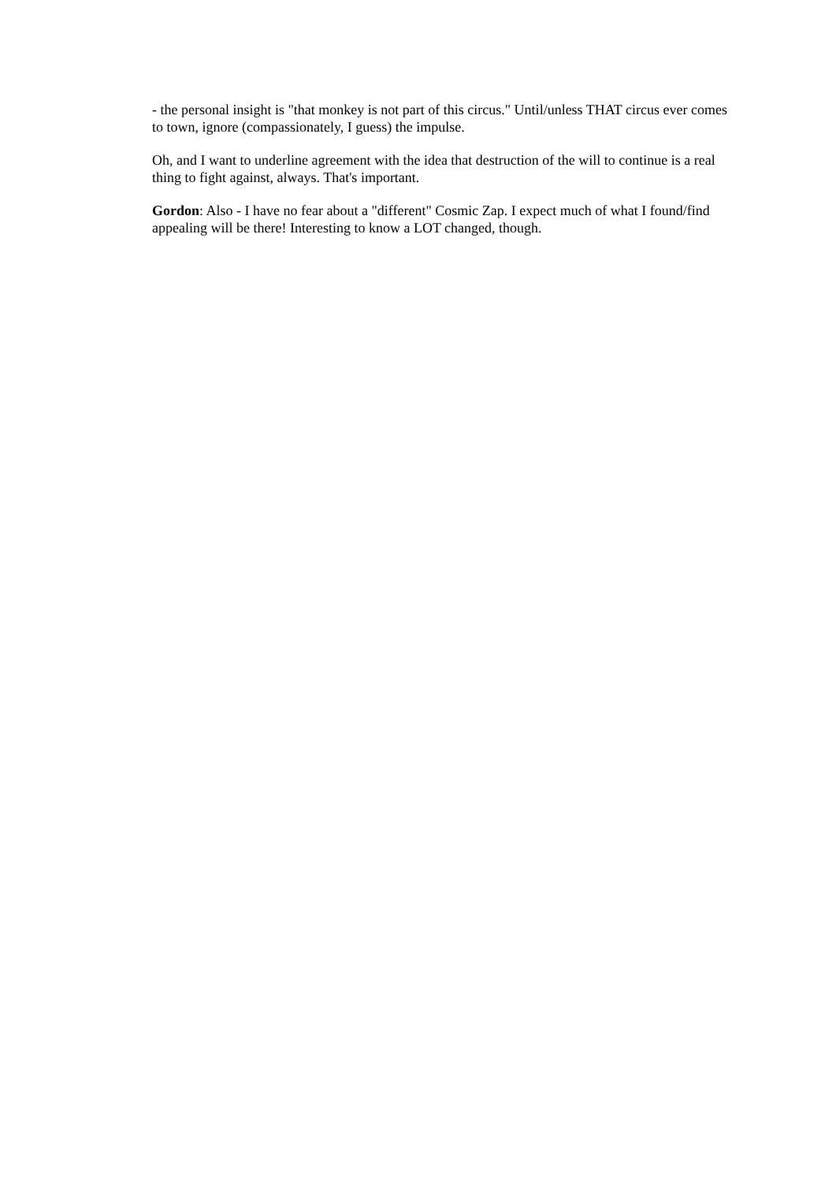- the personal insight is "that monkey is not part of this circus." Until/unless THAT circus ever comes to town, ignore (compassionately, I guess) the impulse.
Oh, and I want to underline agreement with the idea that destruction of the will to continue is a real thing to fight against, always. That's important.
Gordon: Also - I have no fear about a "different" Cosmic Zap. I expect much of what I found/find appealing will be there! Interesting to know a LOT changed, though.